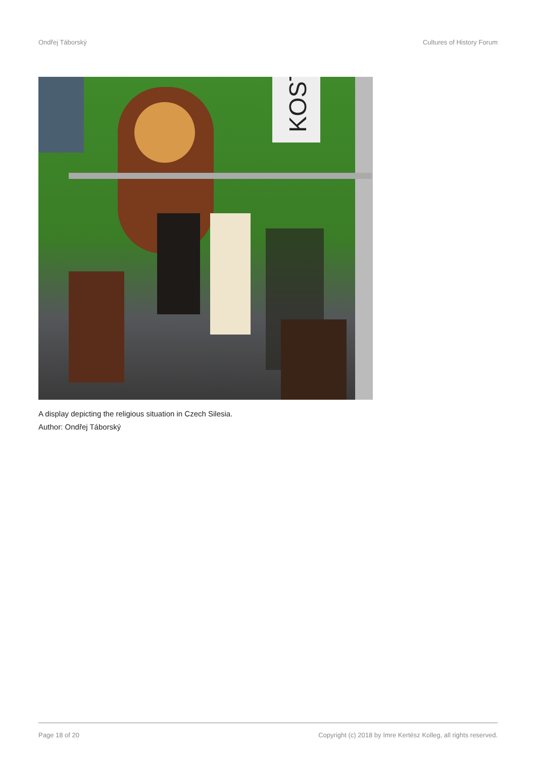Ondřej Táborský Cultures of History Forum
KOST
A display depicting the religious situation in Czech Silesia.
Author: Ondřej Táborský
Page 18 of 20 Copyright (c) 2018 by Imre Kertész Kolleg, all rights reserved.